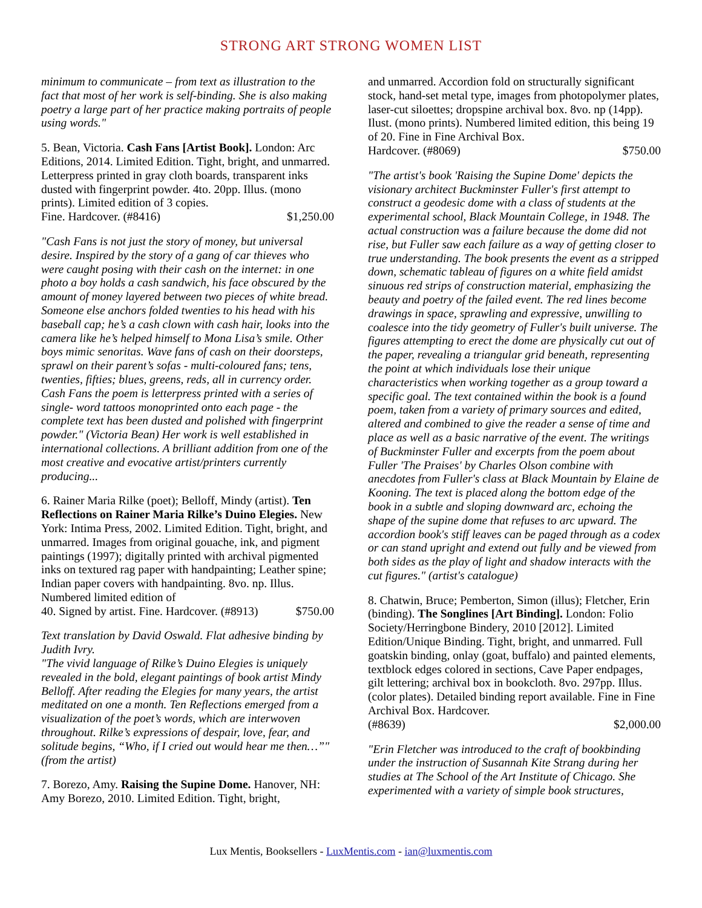STRONG ART STRONG WOMEN LIST
minimum to communicate – from text as illustration to the fact that most of her work is self-binding. She is also making poetry a large part of her practice making portraits of people using words."
5. Bean, Victoria. Cash Fans [Artist Book]. London: Arc Editions, 2014. Limited Edition. Tight, bright, and unmarred. Letterpress printed in gray cloth boards, transparent inks dusted with fingerprint powder. 4to. 20pp. Illus. (mono prints). Limited edition of 3 copies.
Fine. Hardcover. (#8416) $1,250.00
"Cash Fans is not just the story of money, but universal desire. Inspired by the story of a gang of car thieves who were caught posing with their cash on the internet: in one photo a boy holds a cash sandwich, his face obscured by the amount of money layered between two pieces of white bread. Someone else anchors folded twenties to his head with his baseball cap; he’s a cash clown with cash hair, looks into the camera like he’s helped himself to Mona Lisa’s smile. Other boys mimic senoritas. Wave fans of cash on their doorsteps, sprawl on their parent’s sofas - multi-coloured fans; tens, twenties, fifties; blues, greens, reds, all in currency order. Cash Fans the poem is letterpress printed with a series of single- word tattoos monoprinted onto each page - the complete text has been dusted and polished with fingerprint powder." (Victoria Bean) Her work is well established in international collections. A brilliant addition from one of the most creative and evocative artist/printers currently producing...
6. Rainer Maria Rilke (poet); Belloff, Mindy (artist). Ten Reflections on Rainer Maria Rilke’s Duino Elegies. New York: Intima Press, 2002. Limited Edition. Tight, bright, and unmarred. Images from original gouache, ink, and pigment paintings (1997); digitally printed with archival pigmented inks on textured rag paper with handpainting; Leather spine; Indian paper covers with handpainting. 8vo. np. Illus. Numbered limited edition of
40. Signed by artist. Fine. Hardcover. (#8913) $750.00
Text translation by David Oswald. Flat adhesive binding by Judith Ivry.
"The vivid language of Rilke’s Duino Elegies is uniquely revealed in the bold, elegant paintings of book artist Mindy Belloff. After reading the Elegies for many years, the artist meditated on one a month. Ten Reflections emerged from a visualization of the poet’s words, which are interwoven throughout. Rilke’s expressions of despair, love, fear, and solitude begins, “Who, if I cried out would hear me then…”" (from the artist)
7. Borezo, Amy. Raising the Supine Dome. Hanover, NH: Amy Borezo, 2010. Limited Edition. Tight, bright,
and unmarred. Accordion fold on structurally significant stock, hand-set metal type, images from photopolymer plates, laser-cut siloettes; dropspine archival box. 8vo. np (14pp). Ilust. (mono prints). Numbered limited edition, this being 19 of 20. Fine in Fine Archival Box.
Hardcover. (#8069) $750.00
"The artist's book 'Raising the Supine Dome' depicts the visionary architect Buckminster Fuller's first attempt to construct a geodesic dome with a class of students at the experimental school, Black Mountain College, in 1948. The actual construction was a failure because the dome did not rise, but Fuller saw each failure as a way of getting closer to true understanding. The book presents the event as a stripped down, schematic tableau of figures on a white field amidst sinuous red strips of construction material, emphasizing the beauty and poetry of the failed event. The red lines become drawings in space, sprawling and expressive, unwilling to coalesce into the tidy geometry of Fuller's built universe. The figures attempting to erect the dome are physically cut out of the paper, revealing a triangular grid beneath, representing the point at which individuals lose their unique characteristics when working together as a group toward a specific goal. The text contained within the book is a found poem, taken from a variety of primary sources and edited, altered and combined to give the reader a sense of time and place as well as a basic narrative of the event. The writings of Buckminster Fuller and excerpts from the poem about Fuller 'The Praises' by Charles Olson combine with anecdotes from Fuller's class at Black Mountain by Elaine de Kooning. The text is placed along the bottom edge of the book in a subtle and sloping downward arc, echoing the shape of the supine dome that refuses to arc upward. The accordion book's stiff leaves can be paged through as a codex or can stand upright and extend out fully and be viewed from both sides as the play of light and shadow interacts with the cut figures." (artist's catalogue)
8. Chatwin, Bruce; Pemberton, Simon (illus); Fletcher, Erin (binding). The Songlines [Art Binding]. London: Folio Society/Herringbone Bindery, 2010 [2012]. Limited Edition/Unique Binding. Tight, bright, and unmarred. Full goatskin binding, onlay (goat, buffalo) and painted elements, textblock edges colored in sections, Cave Paper endpages, gilt lettering; archival box in bookcloth. 8vo. 297pp. Illus. (color plates). Detailed binding report available. Fine in Fine Archival Box. Hardcover.
(#8639) $2,000.00
"Erin Fletcher was introduced to the craft of bookbinding under the instruction of Susannah Kite Strang during her studies at The School of the Art Institute of Chicago. She experimented with a variety of simple book structures,
Lux Mentis, Booksellers - LuxMentis.com - ian@luxmentis.com